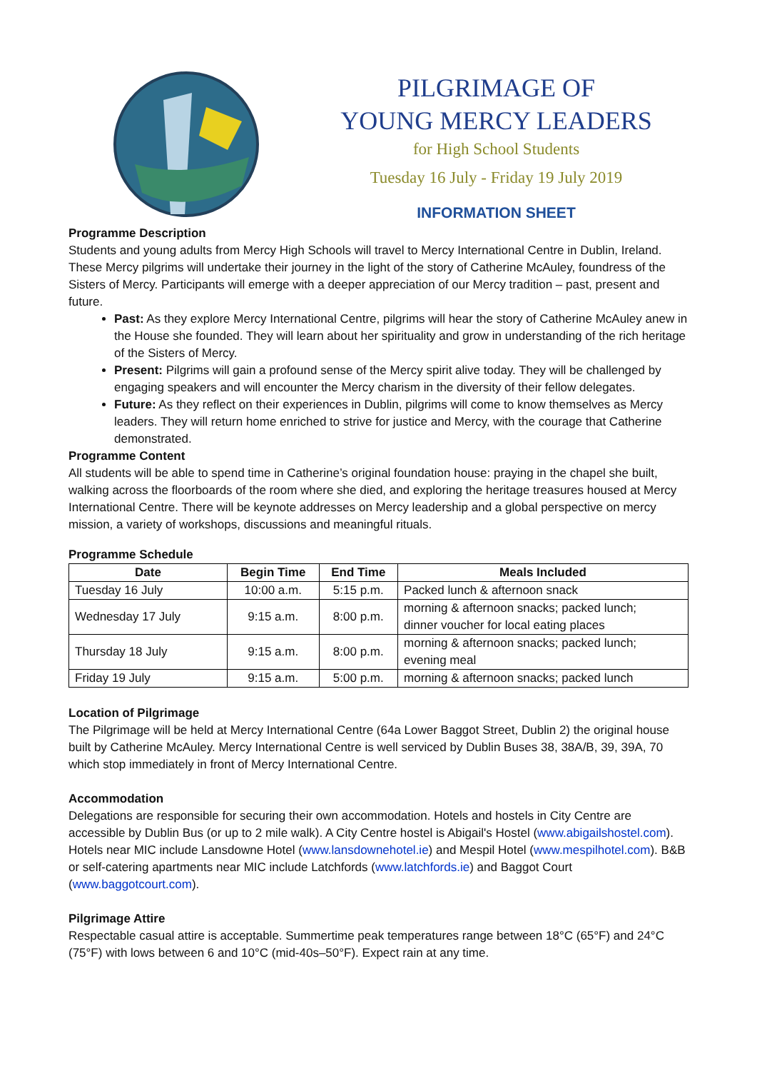PILGRIMAGE OF
YOUNG MERCY LEADERS
for High School Students
Tuesday 16 July - Friday 19 July 2019
INFORMATION SHEET
Programme Description
Students and young adults from Mercy High Schools will travel to Mercy International Centre in Dublin, Ireland. These Mercy pilgrims will undertake their journey in the light of the story of Catherine McAuley, foundress of the Sisters of Mercy. Participants will emerge with a deeper appreciation of our Mercy tradition – past, present and future.
Past: As they explore Mercy International Centre, pilgrims will hear the story of Catherine McAuley anew in the House she founded. They will learn about her spirituality and grow in understanding of the rich heritage of the Sisters of Mercy.
Present: Pilgrims will gain a profound sense of the Mercy spirit alive today. They will be challenged by engaging speakers and will encounter the Mercy charism in the diversity of their fellow delegates.
Future: As they reflect on their experiences in Dublin, pilgrims will come to know themselves as Mercy leaders. They will return home enriched to strive for justice and Mercy, with the courage that Catherine demonstrated.
Programme Content
All students will be able to spend time in Catherine’s original foundation house: praying in the chapel she built, walking across the floorboards of the room where she died, and exploring the heritage treasures housed at Mercy International Centre. There will be keynote addresses on Mercy leadership and a global perspective on mercy mission, a variety of workshops, discussions and meaningful rituals.
Programme Schedule
| Date | Begin Time | End Time | Meals Included |
| --- | --- | --- | --- |
| Tuesday 16 July | 10:00 a.m. | 5:15 p.m. | Packed lunch & afternoon snack |
| Wednesday 17 July | 9:15 a.m. | 8:00 p.m. | morning & afternoon snacks; packed lunch; dinner voucher for local eating places |
| Thursday 18 July | 9:15 a.m. | 8:00 p.m. | morning & afternoon snacks; packed lunch; evening meal |
| Friday 19 July | 9:15 a.m. | 5:00 p.m. | morning & afternoon snacks; packed lunch |
Location of Pilgrimage
The Pilgrimage will be held at Mercy International Centre (64a Lower Baggot Street, Dublin 2) the original house built by Catherine McAuley. Mercy International Centre is well serviced by Dublin Buses 38, 38A/B, 39, 39A, 70 which stop immediately in front of Mercy International Centre.
Accommodation
Delegations are responsible for securing their own accommodation. Hotels and hostels in City Centre are accessible by Dublin Bus (or up to 2 mile walk). A City Centre hostel is Abigail's Hostel (www.abigailshostel.com). Hotels near MIC include Lansdowne Hotel (www.lansdownehotel.ie) and Mespil Hotel (www.mespilhotel.com). B&B or self-catering apartments near MIC include Latchfords (www.latchfords.ie) and Baggot Court (www.baggotcourt.com).
Pilgrimage Attire
Respectable casual attire is acceptable. Summertime peak temperatures range between 18°C (65°F) and 24°C (75°F) with lows between 6 and 10°C (mid-40s–50°F). Expect rain at any time.